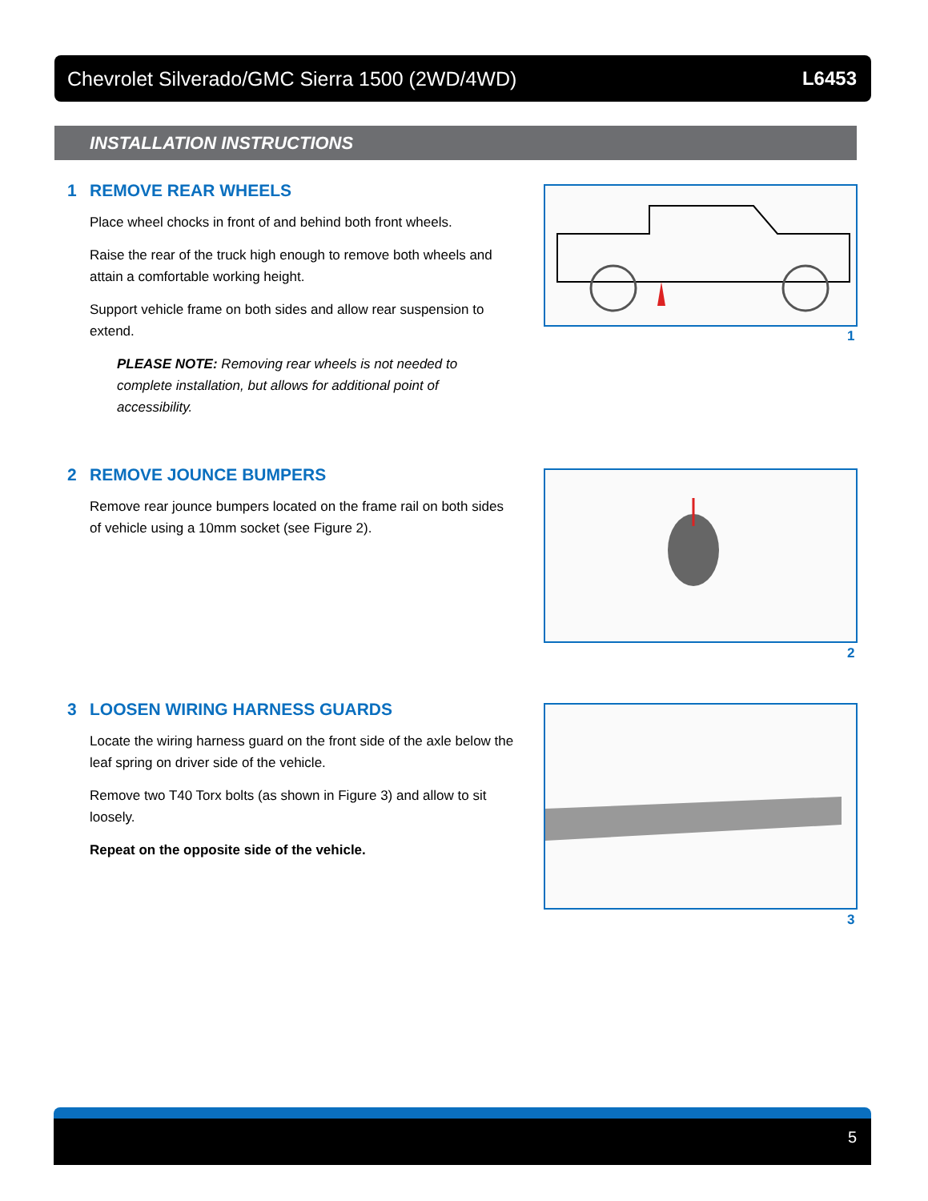Chevrolet Silverado/GMC Sierra 1500 (2WD/4WD) L6453
INSTALLATION INSTRUCTIONS
1 REMOVE REAR WHEELS
Place wheel chocks in front of and behind both front wheels.
Raise the rear of the truck high enough to remove both wheels and attain a comfortable working height.
Support vehicle frame on both sides and allow rear suspension to extend.
PLEASE NOTE: Removing rear wheels is not needed to complete installation, but allows for additional point of accessibility.
1
2 REMOVE JOUNCE BUMPERS
Remove rear jounce bumpers located on the frame rail on both sides of vehicle using a 10mm socket (see Figure 2).
2
3 LOOSEN WIRING HARNESS GUARDS
Locate the wiring harness guard on the front side of the axle below the leaf spring on driver side of the vehicle.
Remove two T40 Torx bolts (as shown in Figure 3) and allow to sit loosely.
Repeat on the opposite side of the vehicle.
3
5